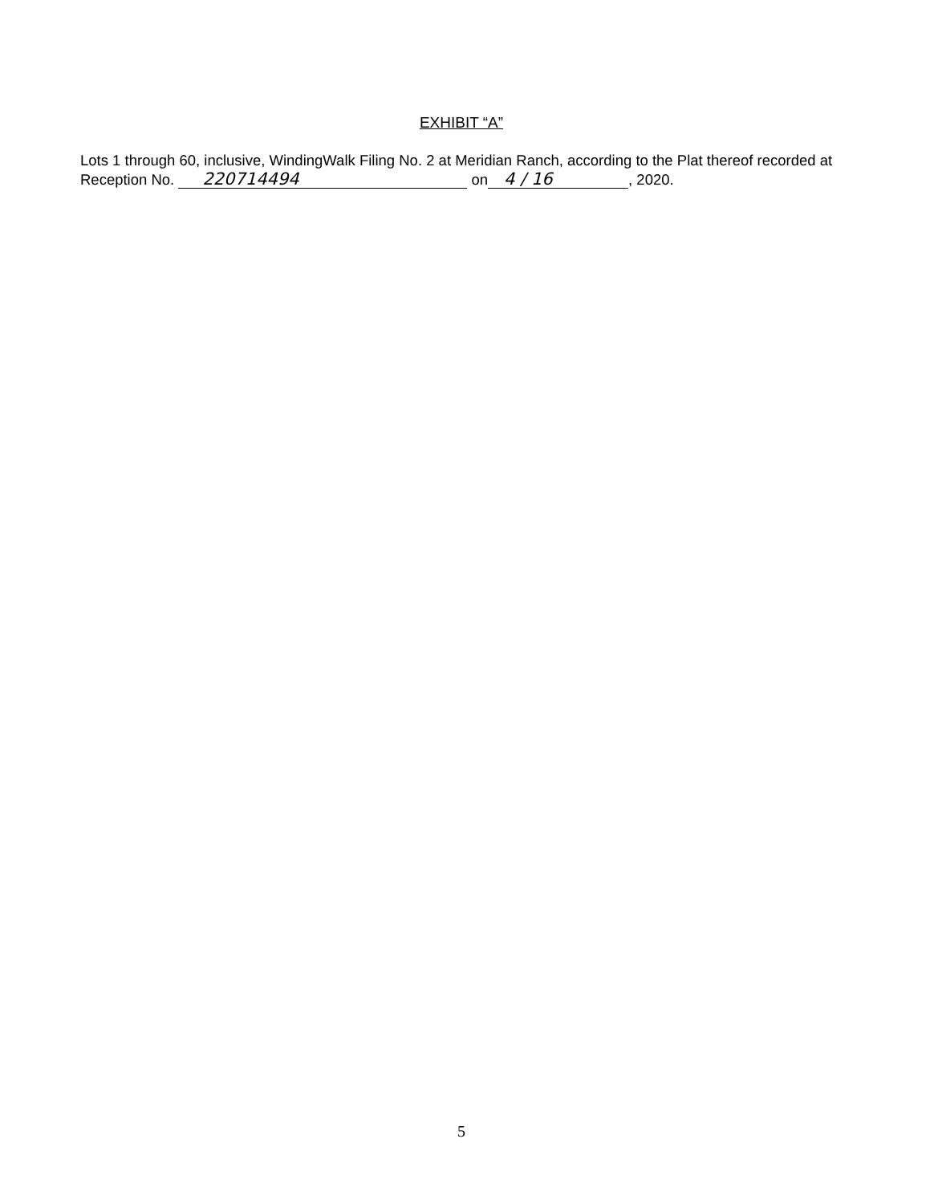EXHIBIT “A”
Lots 1 through 60, inclusive, WindingWalk Filing No. 2 at Meridian Ranch, according to the Plat thereof recorded at Reception No. 220714494 on 4 / 16, 2020.
5